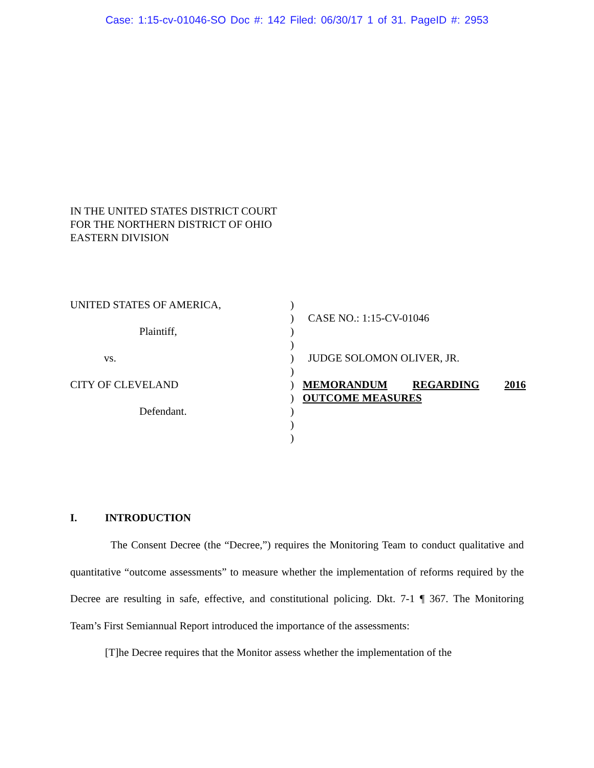Case: 1:15-cv-01046-SO Doc #: 142 Filed: 06/30/17 1 of 31. PageID #: 2953
IN THE UNITED STATES DISTRICT COURT
FOR THE NORTHERN DISTRICT OF OHIO
EASTERN DIVISION
UNITED STATES OF AMERICA,
Plaintiff,
vs.
CITY OF CLEVELAND
Defendant.
)
)
)
)
)
)
)
)
)
)
)
CASE NO.: 1:15-CV-01046
JUDGE SOLOMON OLIVER, JR.
MEMORANDUM REGARDING 2016
OUTCOME MEASURES
I. INTRODUCTION
The Consent Decree (the “Decree,”) requires the Monitoring Team to conduct qualitative and quantitative “outcome assessments” to measure whether the implementation of reforms required by the Decree are resulting in safe, effective, and constitutional policing. Dkt. 7-1 ¶ 367. The Monitoring Team’s First Semiannual Report introduced the importance of the assessments:
[T]he Decree requires that the Monitor assess whether the implementation of the